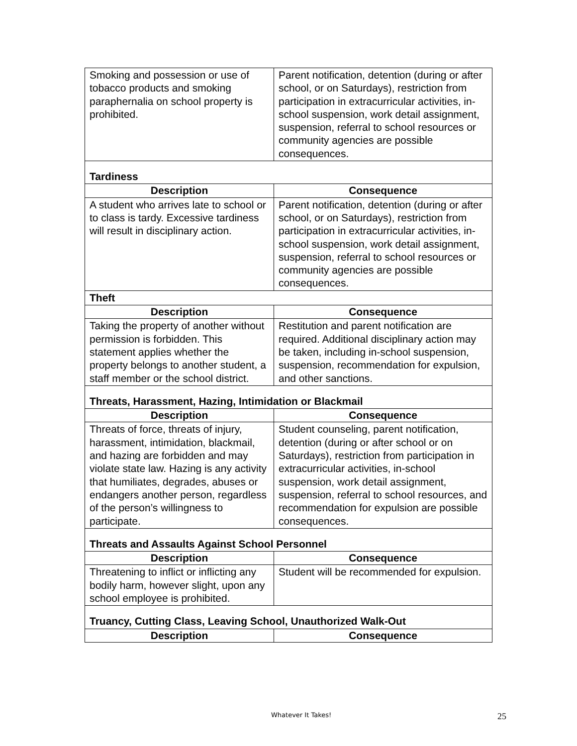| Smoking and possession or use of tobacco products and smoking paraphernalia on school property is prohibited. | Parent notification, detention (during or after school, or on Saturdays), restriction from participation in extracurricular activities, in-school suspension, work detail assignment, suspension, referral to school resources or community agencies are possible consequences. |
| Tardiness | |
| Description | Consequence |
| A student who arrives late to school or to class is tardy. Excessive tardiness will result in disciplinary action. | Parent notification, detention (during or after school, or on Saturdays), restriction from participation in extracurricular activities, in-school suspension, work detail assignment, suspension, referral to school resources or community agencies are possible consequences. |
| Theft | |
| Description | Consequence |
| Taking the property of another without permission is forbidden. This statement applies whether the property belongs to another student, a staff member or the school district. | Restitution and parent notification are required. Additional disciplinary action may be taken, including in-school suspension, suspension, recommendation for expulsion, and other sanctions. |
| Threats, Harassment, Hazing, Intimidation or Blackmail | |
| Description | Consequence |
| Threats of force, threats of injury, harassment, intimidation, blackmail, and hazing are forbidden and may violate state law. Hazing is any activity that humiliates, degrades, abuses or endangers another person, regardless of the person’s willingness to participate. | Student counseling, parent notification, detention (during or after school or on Saturdays), restriction from participation in extracurricular activities, in-school suspension, work detail assignment, suspension, referral to school resources, and recommendation for expulsion are possible consequences. |
| Threats and Assaults Against School Personnel | |
| Description | Consequence |
| Threatening to inflict or inflicting any bodily harm, however slight, upon any school employee is prohibited. | Student will be recommended for expulsion. |
| Truancy, Cutting Class, Leaving School, Unauthorized Walk-Out | |
| Description | Consequence |
Whatever It Takes! 25